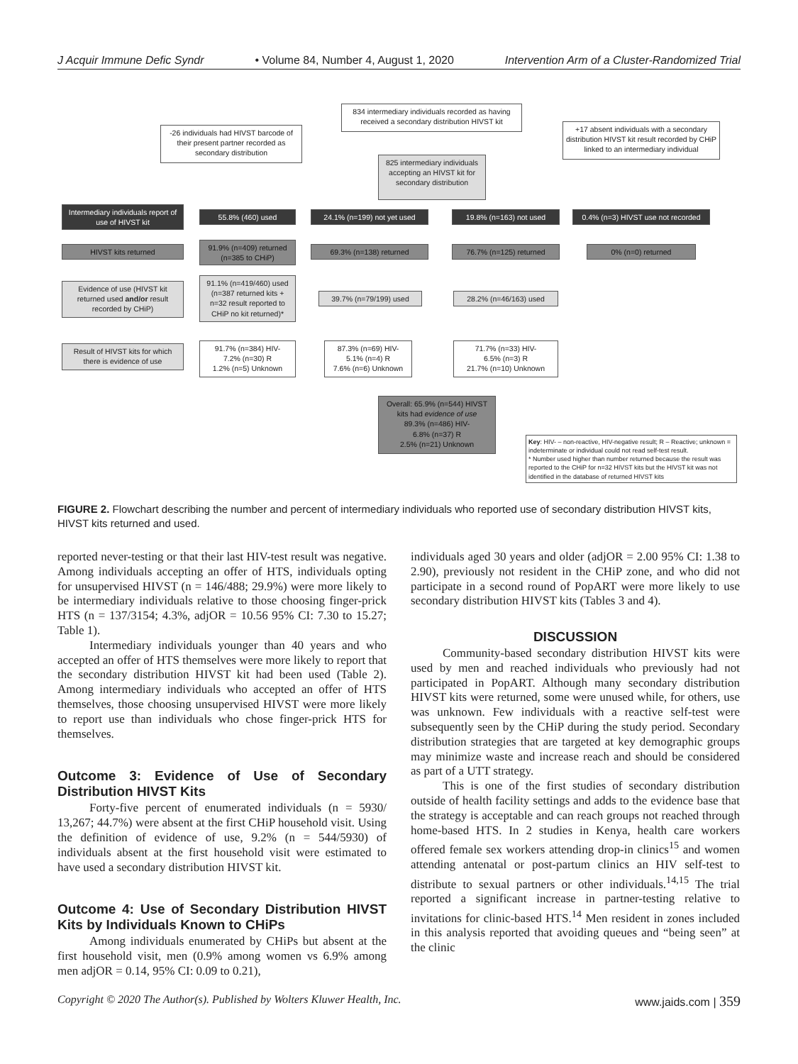J Acquir Immune Defic Syndr • Volume 84, Number 4, August 1, 2020 Intervention Arm of a Cluster-Randomized Trial
834 intermediary individuals recorded as having received a secondary distribution HIVST kit
-26 individuals had HIVST barcode of their present partner recorded as secondary distribution
+17 absent individuals with a secondary distribution HIVST kit result recorded by CHiP linked to an intermediary individual
825 intermediary individuals accepting an HIVST kit for secondary distribution
Intermediary individuals report of use of HIVST kit
55.8% (460) used 24.1% (n=199) not yet used 19.8% (n=163) not used
0.4% (n=3) HIVST use not recorded
HIVST kits returned
91.9% (n=409) returned (n=385 to CHiP)
69.3% (n=138) returned 76.7% (n=125) returned 0% (n=0) returned
Evidence of use (HIVST kit returned used and/or result recorded by CHiP)
91.1% (n=419/460) used (n=387 returned kits + n=32 result reported to CHiP no kit returned)*
39.7% (n=79/199) used 28.2% (n=46/163) used
Result of HIVST kits for which there is evidence of use
91.7% (n=384) HIV-
7.2% (n=30) R
1.2% (n=5) Unknown
87.3% (n=69) HIV-
5.1% (n=4) R
7.6% (n=6) Unknown
71.7% (n=33) HIV-
6.5% (n=3) R
21.7% (n=10) Unknown
Overall: 65.9% (n=544) HIVST kits had evidence of use
89.3% (n=486) HIV-
6.8% (n=37) R
2.5% (n=21) Unknown
Key: HIV- – non-reactive, HIV-negative result; R – Reactive; unknown = indeterminate or individual could not read self-test result.
* Number used higher than number returned because the result was reported to the CHiP for n=32 HIVST kits but the HIVST kit was not identified in the database of returned HIVST kits
FIGURE 2. Flowchart describing the number and percent of intermediary individuals who reported use of secondary distribution HIVST kits, HIVST kits returned and used.
reported never-testing or that their last HIV-test result was negative. Among individuals accepting an offer of HTS, individuals opting for unsupervised HIVST (n = 146/488; 29.9%) were more likely to be intermediary individuals relative to those choosing finger-prick HTS (n = 137/3154; 4.3%, adjOR = 10.56 95% CI: 7.30 to 15.27; Table 1).
Intermediary individuals younger than 40 years and who accepted an offer of HTS themselves were more likely to report that the secondary distribution HIVST kit had been used (Table 2). Among intermediary individuals who accepted an offer of HTS themselves, those choosing unsupervised HIVST were more likely to report use than individuals who chose finger-prick HTS for themselves.
Outcome 3: Evidence of Use of Secondary Distribution HIVST Kits
Forty-five percent of enumerated individuals (n = 5930/ 13,267; 44.7%) were absent at the first CHiP household visit. Using the definition of evidence of use, 9.2% (n = 544/5930) of individuals absent at the first household visit were estimated to have used a secondary distribution HIVST kit.
Outcome 4: Use of Secondary Distribution HIVST Kits by Individuals Known to CHiPs
Among individuals enumerated by CHiPs but absent at the first household visit, men (0.9% among women vs 6.9% among men adjOR = 0.14, 95% CI: 0.09 to 0.21),
individuals aged 30 years and older (adjOR = 2.00 95% CI: 1.38 to 2.90), previously not resident in the CHiP zone, and who did not participate in a second round of PopART were more likely to use secondary distribution HIVST kits (Tables 3 and 4).
DISCUSSION
Community-based secondary distribution HIVST kits were used by men and reached individuals who previously had not participated in PopART. Although many secondary distribution HIVST kits were returned, some were unused while, for others, use was unknown. Few individuals with a reactive self-test were subsequently seen by the CHiP during the study period. Secondary distribution strategies that are targeted at key demographic groups may minimize waste and increase reach and should be considered as part of a UTT strategy.
This is one of the first studies of secondary distribution outside of health facility settings and adds to the evidence base that the strategy is acceptable and can reach groups not reached through home-based HTS. In 2 studies in Kenya, health care workers offered female sex workers attending drop-in clinics<sup>15</sup> and women attending antenatal or post-partum clinics an HIV self-test to distribute to sexual partners or other individuals.<sup>14,15</sup> The trial reported a significant increase in partner-testing relative to invitations for clinic-based HTS.<sup>14</sup> Men resident in zones included in this analysis reported that avoiding queues and “being seen” at the clinic
Copyright © 2020 The Author(s). Published by Wolters Kluwer Health, Inc. www.jaids.com | 359